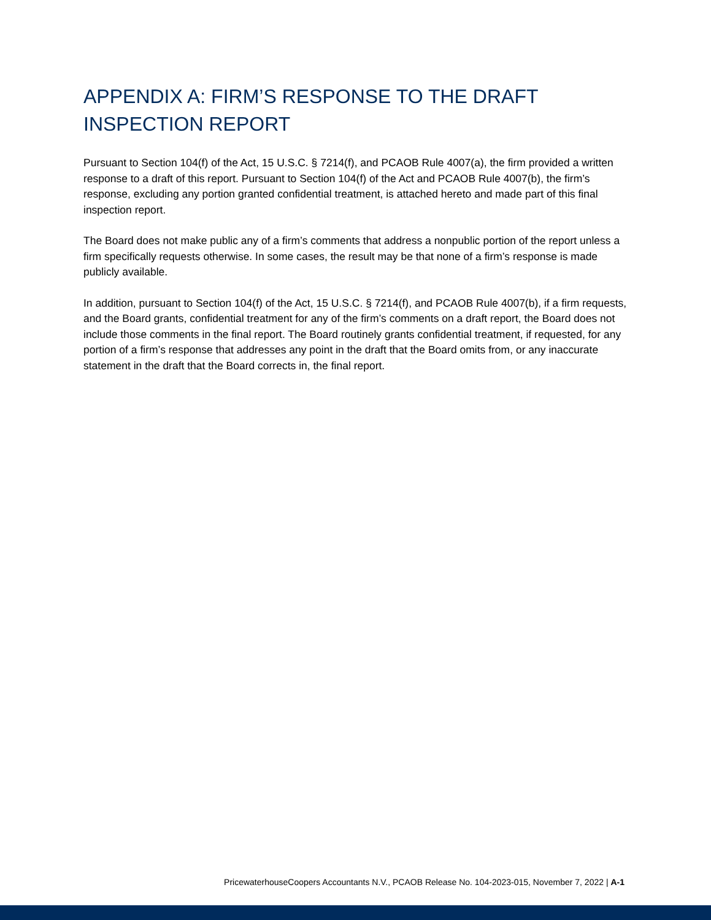APPENDIX A: FIRM’S RESPONSE TO THE DRAFT INSPECTION REPORT
Pursuant to Section 104(f) of the Act, 15 U.S.C. § 7214(f), and PCAOB Rule 4007(a), the firm provided a written response to a draft of this report. Pursuant to Section 104(f) of the Act and PCAOB Rule 4007(b), the firm’s response, excluding any portion granted confidential treatment, is attached hereto and made part of this final inspection report.
The Board does not make public any of a firm’s comments that address a nonpublic portion of the report unless a firm specifically requests otherwise. In some cases, the result may be that none of a firm’s response is made publicly available.
In addition, pursuant to Section 104(f) of the Act, 15 U.S.C. § 7214(f), and PCAOB Rule 4007(b), if a firm requests, and the Board grants, confidential treatment for any of the firm’s comments on a draft report, the Board does not include those comments in the final report. The Board routinely grants confidential treatment, if requested, for any portion of a firm’s response that addresses any point in the draft that the Board omits from, or any inaccurate statement in the draft that the Board corrects in, the final report.
PricewaterhouseCoopers Accountants N.V., PCAOB Release No. 104-2023-015, November 7, 2022 | A-1